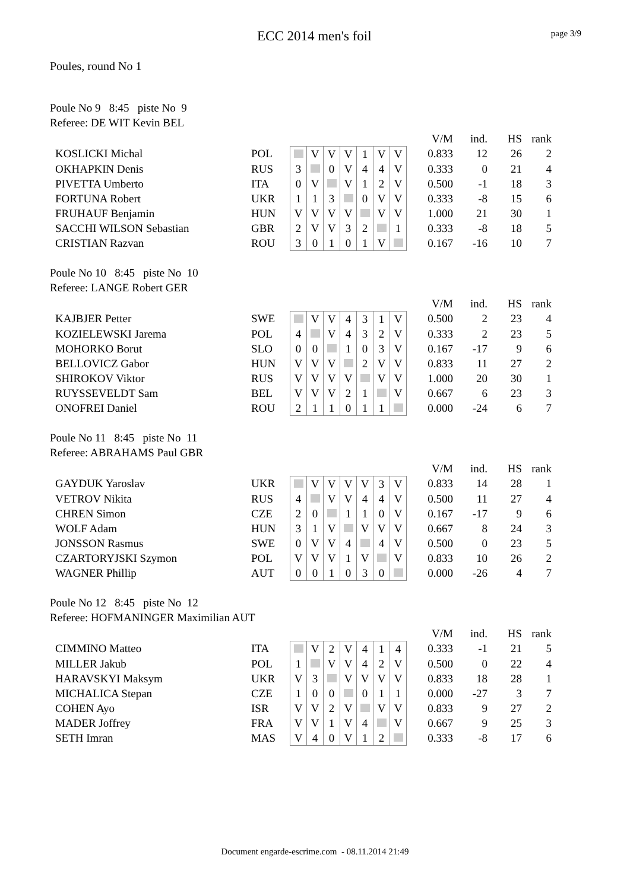ECC 2014 men's foil
page 3/9
Poules, round No 1
Poule No 9 8:45 piste No 9
Referee: DE WIT Kevin BEL
| | | | | | | | | | | V/M | ind. | HS | rank |
| KOSLICKI Michal | POL | | V | V | V | 1 | V | V | | 0.833 | 12 | 26 | 2 |
| OKHAPKIN Denis | RUS | 3 | | 0 | V | 4 | 4 | V | | 0.333 | 0 | 21 | 4 |
| PIVETTA Umberto | ITA | 0 | V | | V | 1 | 2 | V | | 0.500 | -1 | 18 | 3 |
| FORTUNA Robert | UKR | 1 | 1 | 3 | | 0 | V | V | | 0.333 | -8 | 15 | 6 |
| FRUHAUF Benjamin | HUN | V | V | V | V | | V | V | | 1.000 | 21 | 30 | 1 |
| SACCHI WILSON Sebastian | GBR | 2 | V | V | 3 | 2 | | 1 | | 0.333 | -8 | 18 | 5 |
| CRISTIAN Razvan | ROU | 3 | 0 | 1 | 0 | 1 | V | | | 0.167 | -16 | 10 | 7 |
Poule No 10 8:45 piste No 10
Referee: LANGE Robert GER
| | | | | | | | | | | V/M | ind. | HS | rank |
| KAJBJER Petter | SWE | | V | V | 4 | 3 | 1 | V | | 0.500 | 2 | 23 | 4 |
| KOZIELEWSKI Jarema | POL | 4 | | V | 4 | 3 | 2 | V | | 0.333 | 2 | 23 | 5 |
| MOHORKO Borut | SLO | 0 | 0 | | 1 | 0 | 3 | V | | 0.167 | -17 | 9 | 6 |
| BELLOVICZ Gabor | HUN | V | V | V | | 2 | V | V | | 0.833 | 11 | 27 | 2 |
| SHIROKOV Viktor | RUS | V | V | V | V | | V | V | | 1.000 | 20 | 30 | 1 |
| RUYSSEVELDT Sam | BEL | V | V | V | 2 | 1 | | V | | 0.667 | 6 | 23 | 3 |
| ONOFREI Daniel | ROU | 2 | 1 | 1 | 0 | 1 | 1 | | | 0.000 | -24 | 6 | 7 |
Poule No 11 8:45 piste No 11
Referee: ABRAHAMS Paul GBR
| | | | | | | | | | | V/M | ind. | HS | rank |
| GAYDUK Yaroslav | UKR | | V | V | V | V | 3 | V | | 0.833 | 14 | 28 | 1 |
| VETROV Nikita | RUS | 4 | | V | V | 4 | 4 | V | | 0.500 | 11 | 27 | 4 |
| CHREN Simon | CZE | 2 | 0 | | 1 | 1 | 0 | V | | 0.167 | -17 | 9 | 6 |
| WOLF Adam | HUN | 3 | 1 | V | | V | V | V | | 0.667 | 8 | 24 | 3 |
| JONSSON Rasmus | SWE | 0 | V | V | 4 | | 4 | V | | 0.500 | 0 | 23 | 5 |
| CZARTORYJSKI Szymon | POL | V | V | V | 1 | V | | V | | 0.833 | 10 | 26 | 2 |
| WAGNER Phillip | AUT | 0 | 0 | 1 | 0 | 3 | 0 | | | 0.000 | -26 | 4 | 7 |
Poule No 12 8:45 piste No 12
Referee: HOFMANINGER Maximilian AUT
| | | | | | | | | | | V/M | ind. | HS | rank |
| CIMMINO Matteo | ITA | | V | 2 | V | 4 | 1 | 4 | | 0.333 | -1 | 21 | 5 |
| MILLER Jakub | POL | 1 | | V | V | 4 | 2 | V | | 0.500 | 0 | 22 | 4 |
| HARAVSKYI Maksym | UKR | V | 3 | | V | V | V | V | | 0.833 | 18 | 28 | 1 |
| MICHALICA Stepan | CZE | 1 | 0 | 0 | | 0 | 1 | 1 | | 0.000 | -27 | 3 | 7 |
| COHEN Ayo | ISR | V | V | 2 | V | | V | V | | 0.833 | 9 | 27 | 2 |
| MADER Joffrey | FRA | V | V | 1 | V | 4 | | V | | 0.667 | 9 | 25 | 3 |
| SETH Imran | MAS | V | 4 | 0 | V | 1 | 2 | | | 0.333 | -8 | 17 | 6 |
Document engarde-escrime.com - 08.11.2014 21:49